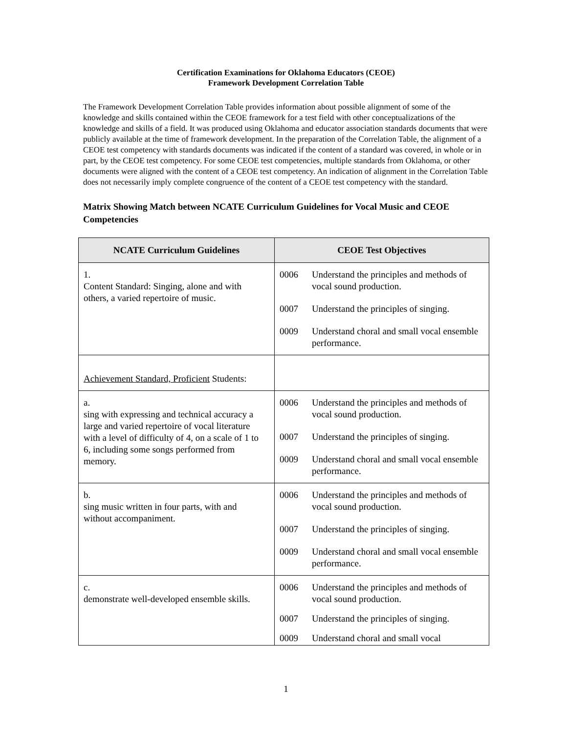Certification Examinations for Oklahoma Educators (CEOE)
Framework Development Correlation Table
The Framework Development Correlation Table provides information about possible alignment of some of the knowledge and skills contained within the CEOE framework for a test field with other conceptualizations of the knowledge and skills of a field. It was produced using Oklahoma and educator association standards documents that were publicly available at the time of framework development. In the preparation of the Correlation Table, the alignment of a CEOE test competency with standards documents was indicated if the content of a standard was covered, in whole or in part, by the CEOE test competency. For some CEOE test competencies, multiple standards from Oklahoma, or other documents were aligned with the content of a CEOE test competency. An indication of alignment in the Correlation Table does not necessarily imply complete congruence of the content of a CEOE test competency with the standard.
Matrix Showing Match between NCATE Curriculum Guidelines for Vocal Music and CEOE Competencies
| NCATE Curriculum Guidelines | CEOE Test Objectives |
| --- | --- |
| 1. Content Standard: Singing, alone and with others, a varied repertoire of music. | 0006 Understand the principles and methods of vocal sound production. 0007 Understand the principles of singing. 0009 Understand choral and small vocal ensemble performance. |
| Achievement Standard, Proficient Students: | |
| a. sing with expressing and technical accuracy a large and varied repertoire of vocal literature with a level of difficulty of 4, on a scale of 1 to 6, including some songs performed from memory. | 0006 Understand the principles and methods of vocal sound production. 0007 Understand the principles of singing. 0009 Understand choral and small vocal ensemble performance. |
| b. sing music written in four parts, with and without accompaniment. | 0006 Understand the principles and methods of vocal sound production. 0007 Understand the principles of singing. 0009 Understand choral and small vocal ensemble performance. |
| c. demonstrate well-developed ensemble skills. | 0006 Understand the principles and methods of vocal sound production. 0007 Understand the principles of singing. 0009 Understand choral and small vocal |
1